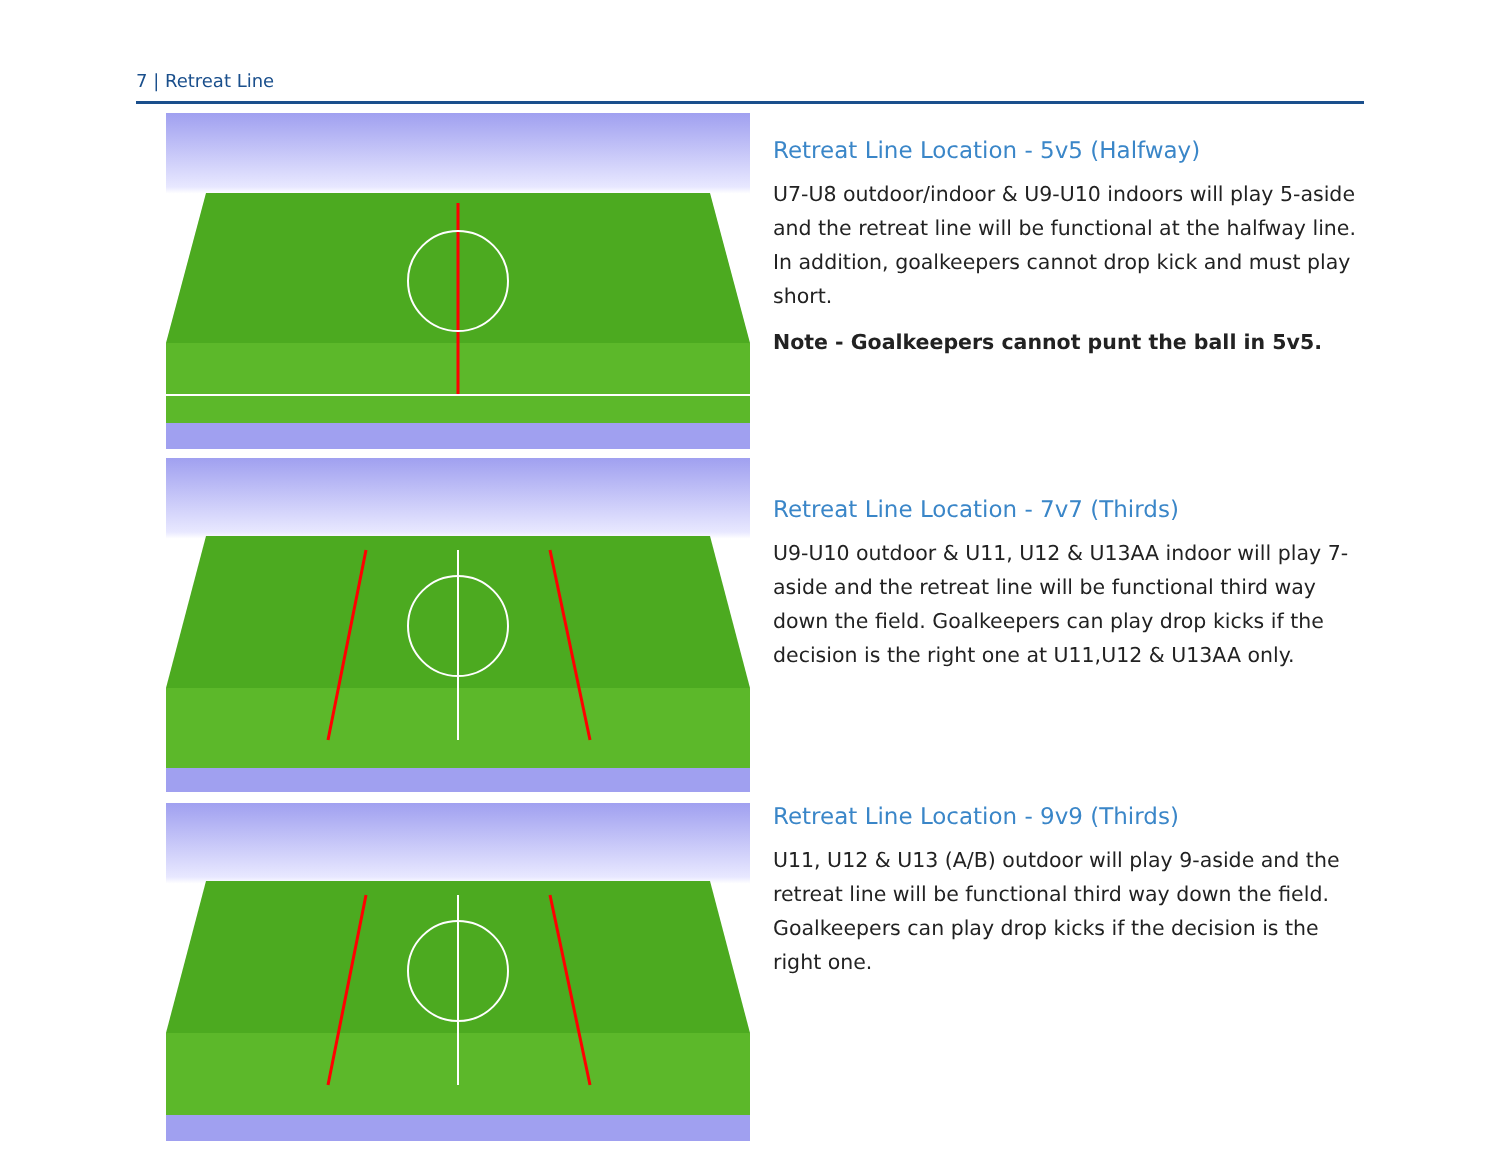7 | Retreat Line
Retreat Line Location - 5v5 (Halfway)
U7-U8 outdoor/indoor & U9-U10 indoors will play 5-aside and the retreat line will be functional at the halfway line. In addition, goalkeepers cannot drop kick and must play short.
Note - Goalkeepers cannot punt the ball in 5v5.
Retreat Line Location - 7v7 (Thirds)
U9-U10 outdoor & U11, U12 & U13AA indoor will play 7-aside and the retreat line will be functional third way down the field. Goalkeepers can play drop kicks if the decision is the right one at U11,U12 & U13AA only.
Retreat Line Location - 9v9 (Thirds)
U11, U12 & U13 (A/B) outdoor will play 9-aside and the retreat line will be functional third way down the field. Goalkeepers can play drop kicks if the decision is the right one.